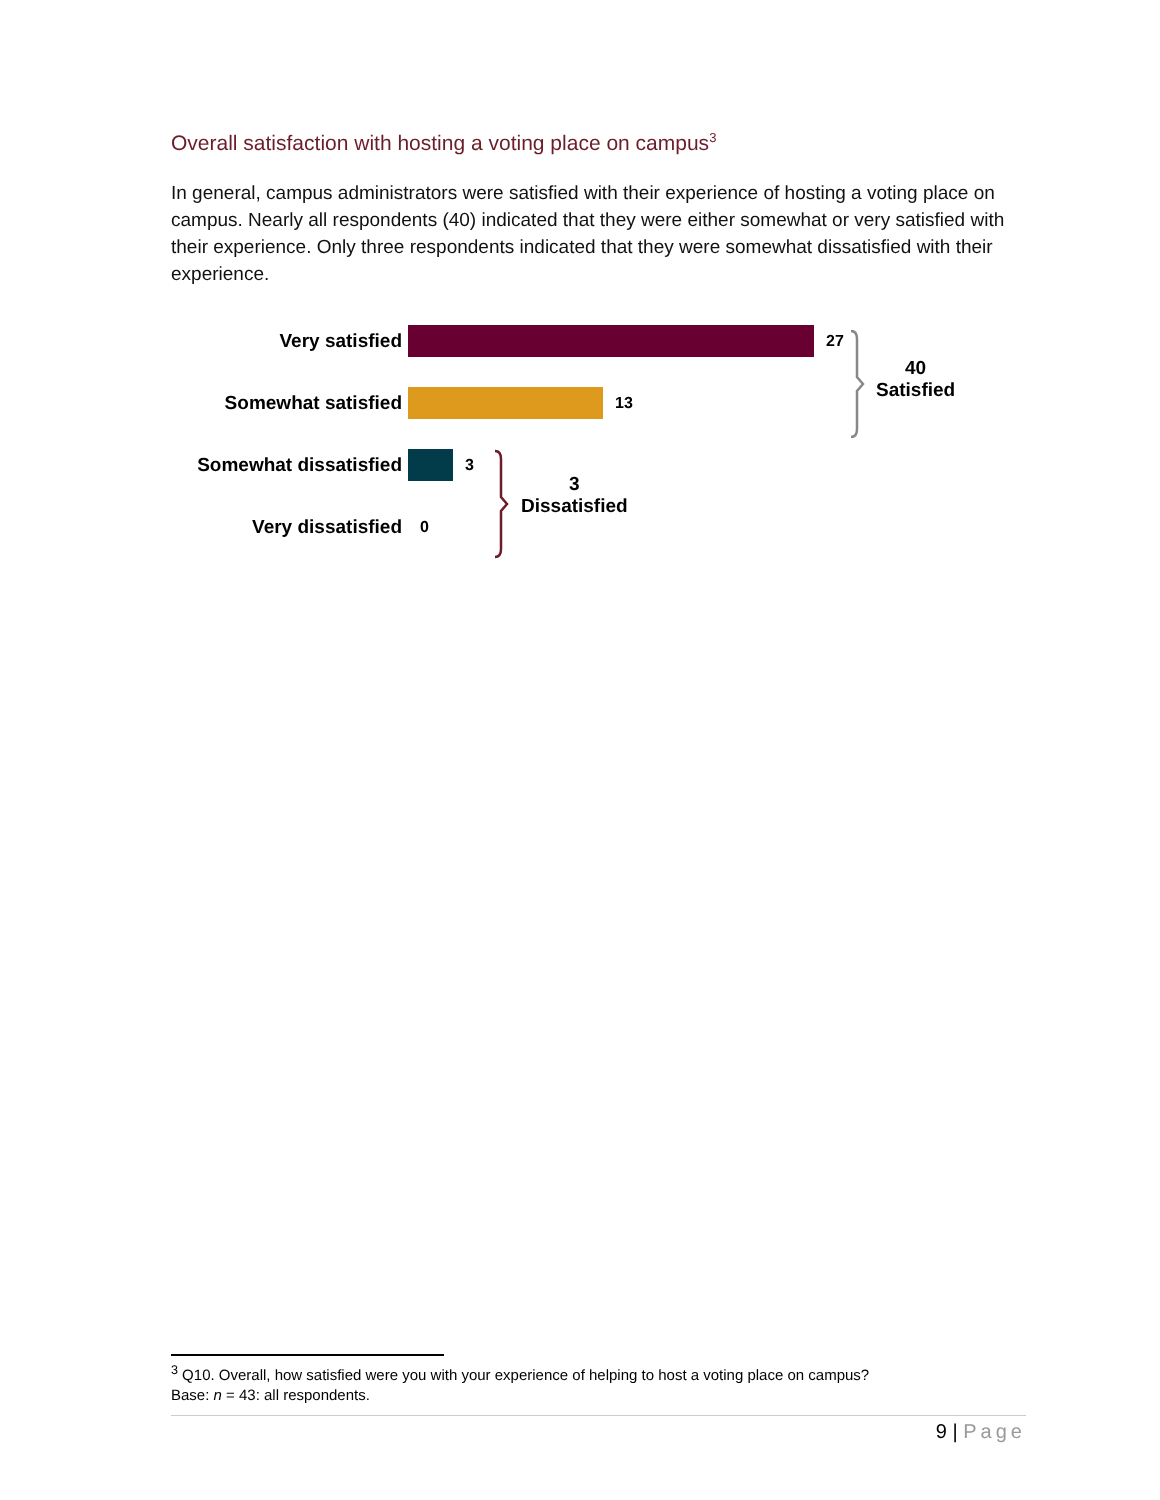Overall satisfaction with hosting a voting place on campus<sup>3</sup>
In general, campus administrators were satisfied with their experience of hosting a voting place on campus. Nearly all respondents (40) indicated that they were either somewhat or very satisfied with their experience. Only three respondents indicated that they were somewhat dissatisfied with their experience.
Very satisfied
27
Somewhat satisfied
13
Somewhat dissatisfied
3
Very dissatisfied
0
40
Satisfied
3
Dissatisfied
<sup>3</sup> Q10. Overall, how satisfied were you with your experience of helping to host a voting place on campus?
Base: n = 43: all respondents.
9 | Page